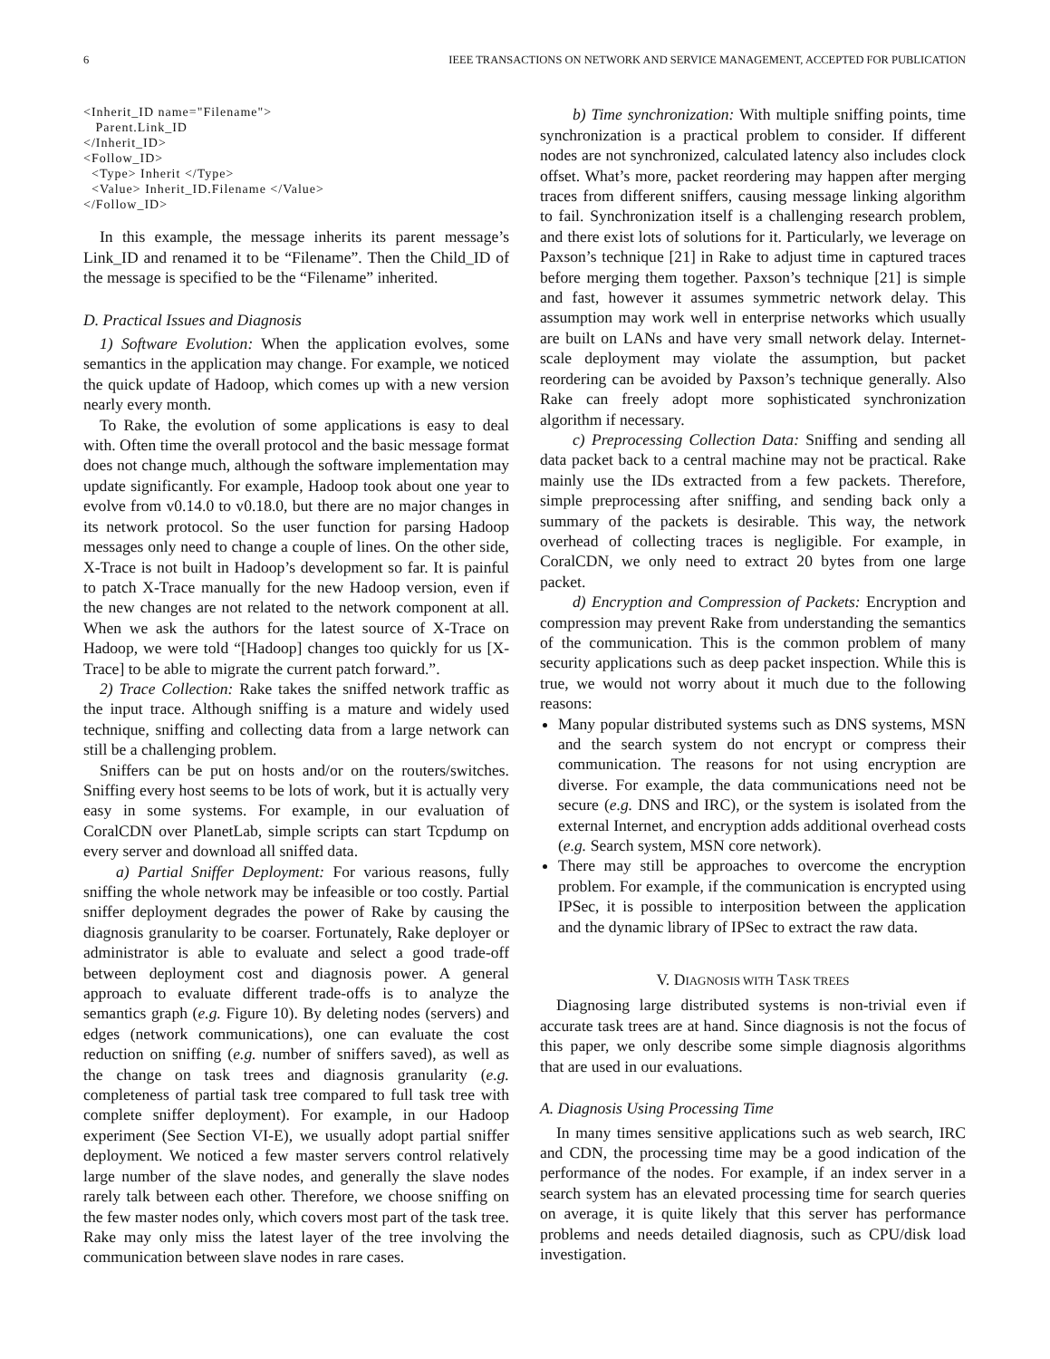6 IEEE TRANSACTIONS ON NETWORK AND SERVICE MANAGEMENT, ACCEPTED FOR PUBLICATION
<Inherit_ID name="Filename">
Parent.Link_ID
</Inherit_ID>
<Follow_ID>
<Type> Inherit </Type>
<Value> Inherit_ID.Filename </Value>
</Follow_ID>
In this example, the message inherits its parent message’s Link_ID and renamed it to be “Filename”. Then the Child_ID of the message is specified to be the “Filename” inherited.
D. Practical Issues and Diagnosis
1) Software Evolution: When the application evolves, some semantics in the application may change. For example, we noticed the quick update of Hadoop, which comes up with a new version nearly every month.
To Rake, the evolution of some applications is easy to deal with. Often time the overall protocol and the basic message format does not change much, although the software implementation may update significantly. For example, Hadoop took about one year to evolve from v0.14.0 to v0.18.0, but there are no major changes in its network protocol. So the user function for parsing Hadoop messages only need to change a couple of lines. On the other side, X-Trace is not built in Hadoop’s development so far. It is painful to patch X-Trace manually for the new Hadoop version, even if the new changes are not related to the network component at all. When we ask the authors for the latest source of X-Trace on Hadoop, we were told “[Hadoop] changes too quickly for us [X-Trace] to be able to migrate the current patch forward.”.
2) Trace Collection: Rake takes the sniffed network traffic as the input trace. Although sniffing is a mature and widely used technique, sniffing and collecting data from a large network can still be a challenging problem.
Sniffers can be put on hosts and/or on the routers/switches. Sniffing every host seems to be lots of work, but it is actually very easy in some systems. For example, in our evaluation of CoralCDN over PlanetLab, simple scripts can start Tcpdump on every server and download all sniffed data.
a) Partial Sniffer Deployment: For various reasons, fully sniffing the whole network may be infeasible or too costly. Partial sniffer deployment degrades the power of Rake by causing the diagnosis granularity to be coarser. Fortunately, Rake deployer or administrator is able to evaluate and select a good trade-off between deployment cost and diagnosis power. A general approach to evaluate different trade-offs is to analyze the semantics graph (e.g. Figure 10). By deleting nodes (servers) and edges (network communications), one can evaluate the cost reduction on sniffing (e.g. number of sniffers saved), as well as the change on task trees and diagnosis granularity (e.g. completeness of partial task tree compared to full task tree with complete sniffer deployment). For example, in our Hadoop experiment (See Section VI-E), we usually adopt partial sniffer deployment. We noticed a few master servers control relatively large number of the slave nodes, and generally the slave nodes rarely talk between each other. Therefore, we choose sniffing on the few master nodes only, which covers most part of the task tree. Rake may only miss the latest layer of the tree involving the communication between slave nodes in rare cases.
b) Time synchronization: With multiple sniffing points, time synchronization is a practical problem to consider. If different nodes are not synchronized, calculated latency also includes clock offset. What’s more, packet reordering may happen after merging traces from different sniffers, causing message linking algorithm to fail. Synchronization itself is a challenging research problem, and there exist lots of solutions for it. Particularly, we leverage on Paxson’s technique [21] in Rake to adjust time in captured traces before merging them together. Paxson’s technique [21] is simple and fast, however it assumes symmetric network delay. This assumption may work well in enterprise networks which usually are built on LANs and have very small network delay. Internet-scale deployment may violate the assumption, but packet reordering can be avoided by Paxson’s technique generally. Also Rake can freely adopt more sophisticated synchronization algorithm if necessary.
c) Preprocessing Collection Data: Sniffing and sending all data packet back to a central machine may not be practical. Rake mainly use the IDs extracted from a few packets. Therefore, simple preprocessing after sniffing, and sending back only a summary of the packets is desirable. This way, the network overhead of collecting traces is negligible. For example, in CoralCDN, we only need to extract 20 bytes from one large packet.
d) Encryption and Compression of Packets: Encryption and compression may prevent Rake from understanding the semantics of the communication. This is the common problem of many security applications such as deep packet inspection. While this is true, we would not worry about it much due to the following reasons:
Many popular distributed systems such as DNS systems, MSN and the search system do not encrypt or compress their communication. The reasons for not using encryption are diverse. For example, the data communications need not be secure (e.g. DNS and IRC), or the system is isolated from the external Internet, and encryption adds additional overhead costs (e.g. Search system, MSN core network).
There may still be approaches to overcome the encryption problem. For example, if the communication is encrypted using IPSec, it is possible to interposition between the application and the dynamic library of IPSec to extract the raw data.
V. DIAGNOSIS WITH TASK TREES
Diagnosing large distributed systems is non-trivial even if accurate task trees are at hand. Since diagnosis is not the focus of this paper, we only describe some simple diagnosis algorithms that are used in our evaluations.
A. Diagnosis Using Processing Time
In many times sensitive applications such as web search, IRC and CDN, the processing time may be a good indication of the performance of the nodes. For example, if an index server in a search system has an elevated processing time for search queries on average, it is quite likely that this server has performance problems and needs detailed diagnosis, such as CPU/disk load investigation.